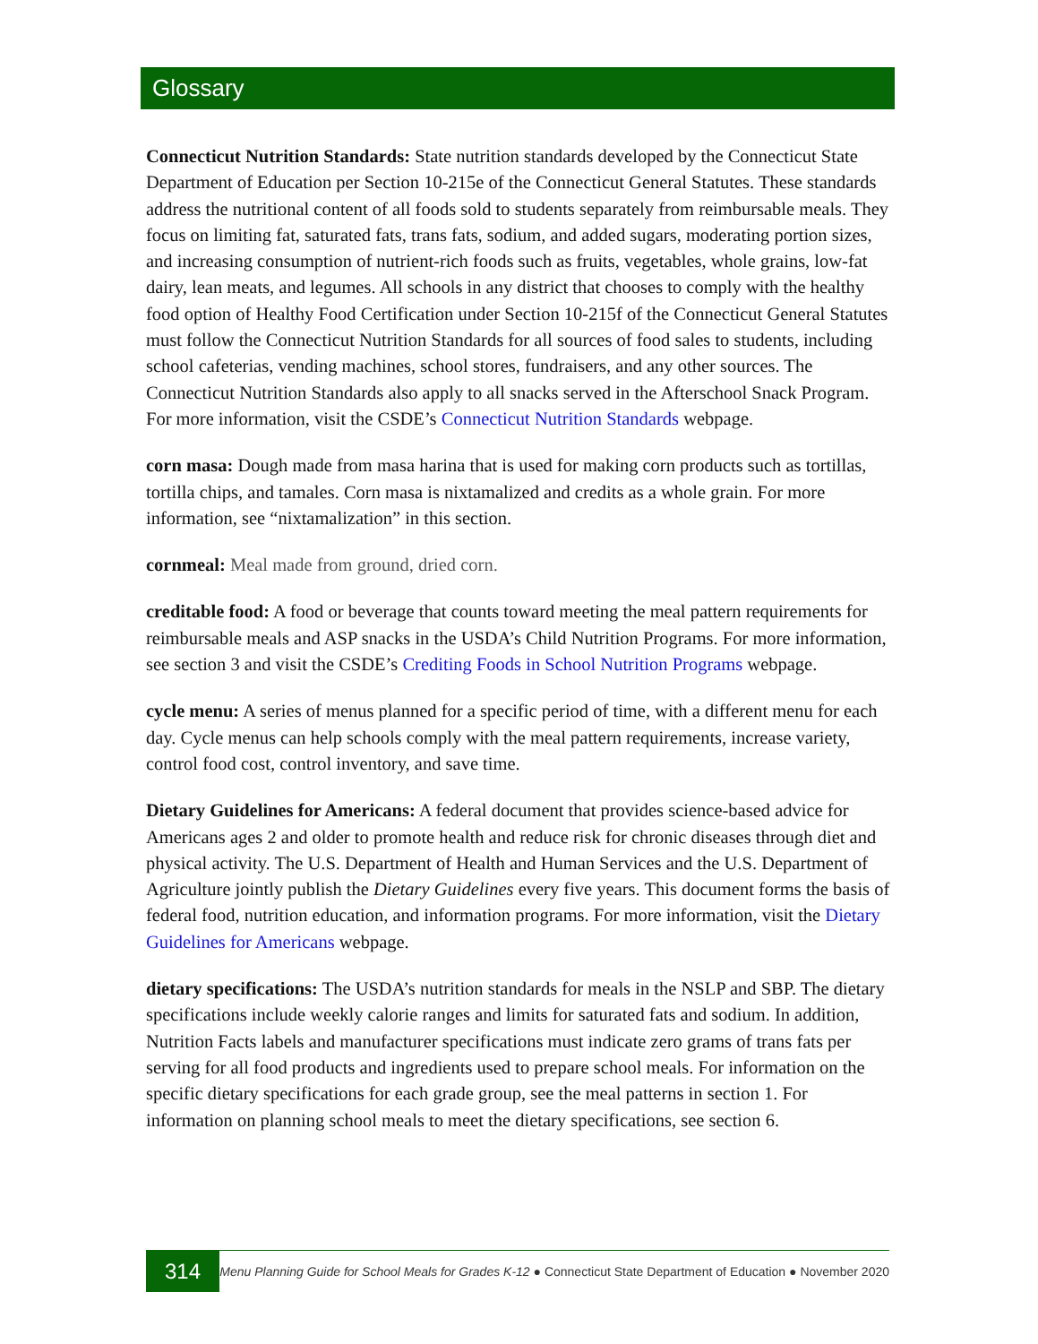Glossary
Connecticut Nutrition Standards: State nutrition standards developed by the Connecticut State Department of Education per Section 10-215e of the Connecticut General Statutes. These standards address the nutritional content of all foods sold to students separately from reimbursable meals. They focus on limiting fat, saturated fats, trans fats, sodium, and added sugars, moderating portion sizes, and increasing consumption of nutrient-rich foods such as fruits, vegetables, whole grains, low-fat dairy, lean meats, and legumes. All schools in any district that chooses to comply with the healthy food option of Healthy Food Certification under Section 10-215f of the Connecticut General Statutes must follow the Connecticut Nutrition Standards for all sources of food sales to students, including school cafeterias, vending machines, school stores, fundraisers, and any other sources. The Connecticut Nutrition Standards also apply to all snacks served in the Afterschool Snack Program. For more information, visit the CSDE’s Connecticut Nutrition Standards webpage.
corn masa: Dough made from masa harina that is used for making corn products such as tortillas, tortilla chips, and tamales. Corn masa is nixtamalized and credits as a whole grain. For more information, see “nixtamalization” in this section.
cornmeal: Meal made from ground, dried corn.
creditable food: A food or beverage that counts toward meeting the meal pattern requirements for reimbursable meals and ASP snacks in the USDA’s Child Nutrition Programs. For more information, see section 3 and visit the CSDE’s Crediting Foods in School Nutrition Programs webpage.
cycle menu: A series of menus planned for a specific period of time, with a different menu for each day. Cycle menus can help schools comply with the meal pattern requirements, increase variety, control food cost, control inventory, and save time.
Dietary Guidelines for Americans: A federal document that provides science-based advice for Americans ages 2 and older to promote health and reduce risk for chronic diseases through diet and physical activity. The U.S. Department of Health and Human Services and the U.S. Department of Agriculture jointly publish the Dietary Guidelines every five years. This document forms the basis of federal food, nutrition education, and information programs. For more information, visit the Dietary Guidelines for Americans webpage.
dietary specifications: The USDA’s nutrition standards for meals in the NSLP and SBP. The dietary specifications include weekly calorie ranges and limits for saturated fats and sodium. In addition, Nutrition Facts labels and manufacturer specifications must indicate zero grams of trans fats per serving for all food products and ingredients used to prepare school meals. For information on the specific dietary specifications for each grade group, see the meal patterns in section 1. For information on planning school meals to meet the dietary specifications, see section 6.
314
Menu Planning Guide for School Meals for Grades K-12 ● Connecticut State Department of Education ● November 2020